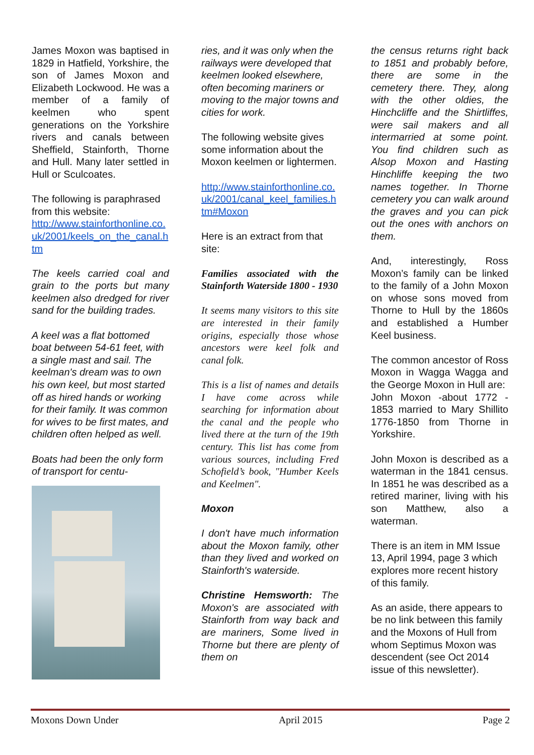James Moxon was baptised in 1829 in Hatfield, Yorkshire, the son of James Moxon and Elizabeth Lockwood. He was a member of a family of keelmen who spent generations on the Yorkshire rivers and canals between Sheffield, Stainforth, Thorne and Hull. Many later settled in Hull or Sculcoates.
The following is paraphrased from this website:
http://www.stainforthonline.co.uk/2001/keels_on_the_canal.htm
The keels carried coal and grain to the ports but many keelmen also dredged for river sand for the building trades.
A keel was a flat bottomed boat between 54-61 feet, with a single mast and sail. The keelman's dream was to own his own keel, but most started off as hired hands or working for their family. It was common for wives to be first mates, and children often helped as well.
Boats had been the only form of transport for centu-
ries, and it was only when the railways were developed that keelmen looked elsewhere, often becoming mariners or moving to the major towns and cities for work.
The following website gives some information about the Moxon keelmen or lightermen.
http://www.stainforthonline.co.uk/2001/canal_keel_families.htm#Moxon
Here is an extract from that site:
Families associated with the Stainforth Waterside 1800 - 1930
It seems many visitors to this site are interested in their family origins, especially those whose ancestors were keel folk and canal folk.
This is a list of names and details I have come across while searching for information about the canal and the people who lived there at the turn of the 19th century. This list has come from various sources, including Fred Schofield’s book, "Humber Keels and Keelmen".
Moxon
I don't have much information about the Moxon family, other than they lived and worked on Stainforth's waterside.
Christine Hemsworth: The Moxon's are associated with Stainforth from way back and are mariners, Some lived in Thorne but there are plenty of them on
the census returns right back to 1851 and probably before, there are some in the cemetery there. They, along with the other oldies, the Hinchcliffe and the Shirtliffes, were sail makers and all intermarried at some point. You find children such as Alsop Moxon and Hasting Hinchliffe keeping the two names together. In Thorne cemetery you can walk around the graves and you can pick out the ones with anchors on them.
And, interestingly, Ross Moxon’s family can be linked to the family of a John Moxon on whose sons moved from Thorne to Hull by the 1860s and established a Humber Keel business.
The common ancestor of Ross Moxon in Wagga Wagga and the George Moxon in Hull are:
John Moxon -about 1772 - 1853 married to Mary Shillito 1776-1850 from Thorne in Yorkshire.
John Moxon is described as a waterman in the 1841 census. In 1851 he was described as a retired mariner, living with his son Matthew, also a waterman.
There is an item in MM Issue 13, April 1994, page 3 which explores more recent history of this family.
As an aside, there appears to be no link between this family and the Moxons of Hull from whom Septimus Moxon was descendent (see Oct 2014 issue of this newsletter).
Moxons Down Under April 2015 Page 2